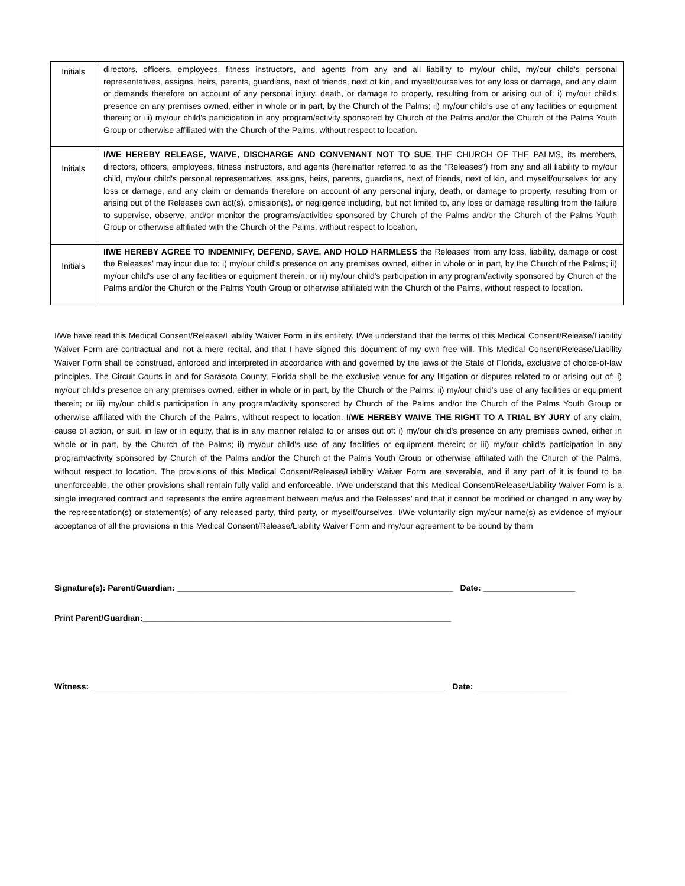| Initials | directors, officers, employees, fitness instructors, and agents from any and all liability to my/our child, my/our child's personal representatives, assigns, heirs, parents, guardians, next of friends, next of kin, and myself/ourselves for any loss or damage, and any claim or demands therefore on account of any personal injury, death, or damage to property, resulting from or arising out of: i) my/our child's presence on any premises owned, either in whole or in part, by the Church of the Palms; ii) my/our child's use of any facilities or equipment therein; or iii) my/our child's participation in any program/activity sponsored by Church of the Palms and/or the Church of the Palms Youth Group or otherwise affiliated with the Church of the Palms, without respect to location. |
| Initials | I/WE HEREBY RELEASE, WAIVE, DISCHARGE AND CONVENANT NOT TO SUE THE CHURCH OF THE PALMS, its members, directors, officers, employees, fitness instructors, and agents (hereinafter referred to as the "Releases") from any and all liability to my/our child, my/our child's personal representatives, assigns, heirs, parents, guardians, next of friends, next of kin, and myself/ourselves for any loss or damage, and any claim or demands therefore on account of any personal injury, death, or damage to property, resulting from or arising out of the Releases own act(s), omission(s), or negligence including, but not limited to, any loss or damage resulting from the failure to supervise, observe, and/or monitor the programs/activities sponsored by Church of the Palms and/or the Church of the Palms Youth Group or otherwise affiliated with the Church of the Palms, without respect to location, |
| Initials | IIWE HEREBY AGREE TO INDEMNIFY, DEFEND, SAVE, AND HOLD HARMLESS the Releases’ from any loss, liability, damage or cost the Releases’ may incur due to: i) my/our child's presence on any premises owned, either in whole or in part, by the Church of the Palms; ii) my/our child's use of any facilities or equipment therein; or iii) my/our child's participation in any program/activity sponsored by Church of the Palms and/or the Church of the Palms Youth Group or otherwise affiliated with the Church of the Palms, without respect to location. |
I/We have read this Medical Consent/Release/Liability Waiver Form in its entirety. I/We understand that the terms of this Medical Consent/Release/Liability Waiver Form are contractual and not a mere recital, and that I have signed this document of my own free will. This Medical Consent/Release/Liability Waiver Form shall be construed, enforced and interpreted in accordance with and governed by the laws of the State of Florida, exclusive of choice-of-law principles. The Circuit Courts in and for Sarasota County, Florida shall be the exclusive venue for any litigation or disputes related to or arising out of: i) my/our child's presence on any premises owned, either in whole or in part, by the Church of the Palms; ii) my/our child's use of any facilities or equipment therein; or iii) my/our child's participation in any program/activity sponsored by Church of the Palms and/or the Church of the Palms Youth Group or otherwise affiliated with the Church of the Palms, without respect to location. I/WE HEREBY WAIVE THE RIGHT TO A TRIAL BY JURY of any claim, cause of action, or suit, in law or in equity, that is in any manner related to or arises out of: i) my/our child's presence on any premises owned, either in whole or in part, by the Church of the Palms; ii) my/our child's use of any facilities or equipment therein; or iii) my/our child's participation in any program/activity sponsored by Church of the Palms and/or the Church of the Palms Youth Group or otherwise affiliated with the Church of the Palms, without respect to location. The provisions of this Medical Consent/Release/Liability Waiver Form are severable, and if any part of it is found to be unenforceable, the other provisions shall remain fully valid and enforceable. I/We understand that this Medical Consent/Release/Liability Waiver Form is a single integrated contract and represents the entire agreement between me/us and the Releases’ and that it cannot be modified or changed in any way by the representation(s) or statement(s) of any released party, third party, or myself/ourselves. I/We voluntarily sign my/our name(s) as evidence of my/our acceptance of all the provisions in this Medical Consent/Release/Liability Waiver Form and my/our agreement to be bound by them
Signature(s): Parent/Guardian: ____________________________________________________________ Date: ____________________
Print Parent/Guardian:___________________________________________________________________
Witness: _____________________________________________________________________________ Date: ____________________